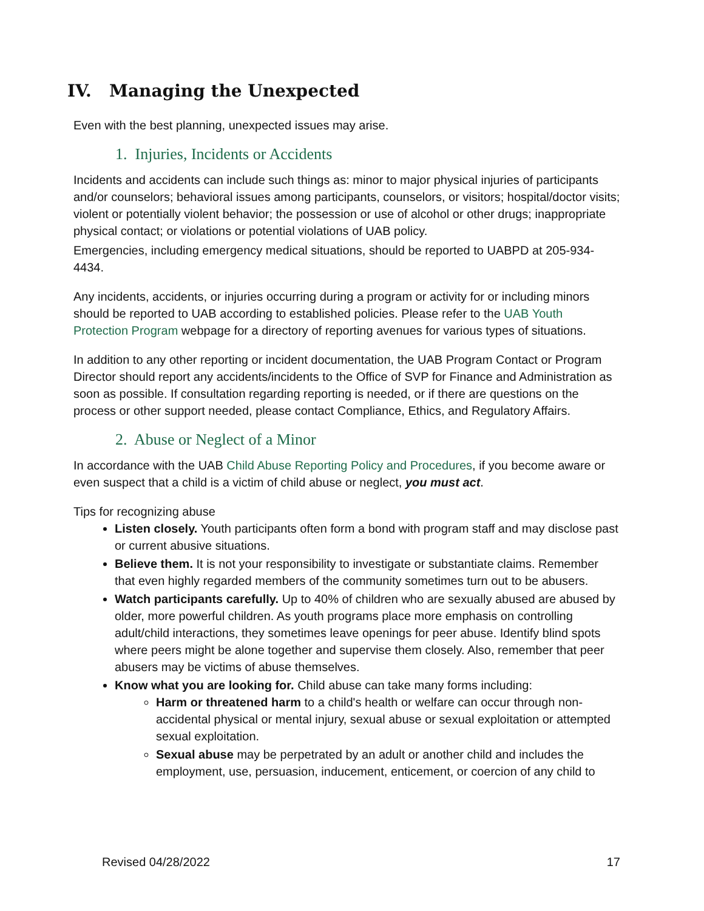IV. Managing the Unexpected
Even with the best planning, unexpected issues may arise.
1. Injuries, Incidents or Accidents
Incidents and accidents can include such things as: minor to major physical injuries of participants and/or counselors; behavioral issues among participants, counselors, or visitors; hospital/doctor visits; violent or potentially violent behavior; the possession or use of alcohol or other drugs; inappropriate physical contact; or violations or potential violations of UAB policy.
Emergencies, including emergency medical situations, should be reported to UABPD at 205-934-4434.
Any incidents, accidents, or injuries occurring during a program or activity for or including minors should be reported to UAB according to established policies. Please refer to the UAB Youth Protection Program webpage for a directory of reporting avenues for various types of situations.
In addition to any other reporting or incident documentation, the UAB Program Contact or Program Director should report any accidents/incidents to the Office of SVP for Finance and Administration as soon as possible. If consultation regarding reporting is needed, or if there are questions on the process or other support needed, please contact Compliance, Ethics, and Regulatory Affairs.
2. Abuse or Neglect of a Minor
In accordance with the UAB Child Abuse Reporting Policy and Procedures, if you become aware or even suspect that a child is a victim of child abuse or neglect, you must act.
Tips for recognizing abuse
Listen closely. Youth participants often form a bond with program staff and may disclose past or current abusive situations.
Believe them. It is not your responsibility to investigate or substantiate claims. Remember that even highly regarded members of the community sometimes turn out to be abusers.
Watch participants carefully. Up to 40% of children who are sexually abused are abused by older, more powerful children. As youth programs place more emphasis on controlling adult/child interactions, they sometimes leave openings for peer abuse. Identify blind spots where peers might be alone together and supervise them closely. Also, remember that peer abusers may be victims of abuse themselves.
Know what you are looking for. Child abuse can take many forms including:
Harm or threatened harm to a child's health or welfare can occur through non-accidental physical or mental injury, sexual abuse or sexual exploitation or attempted sexual exploitation.
Sexual abuse may be perpetrated by an adult or another child and includes the employment, use, persuasion, inducement, enticement, or coercion of any child to
Revised 04/28/2022 17